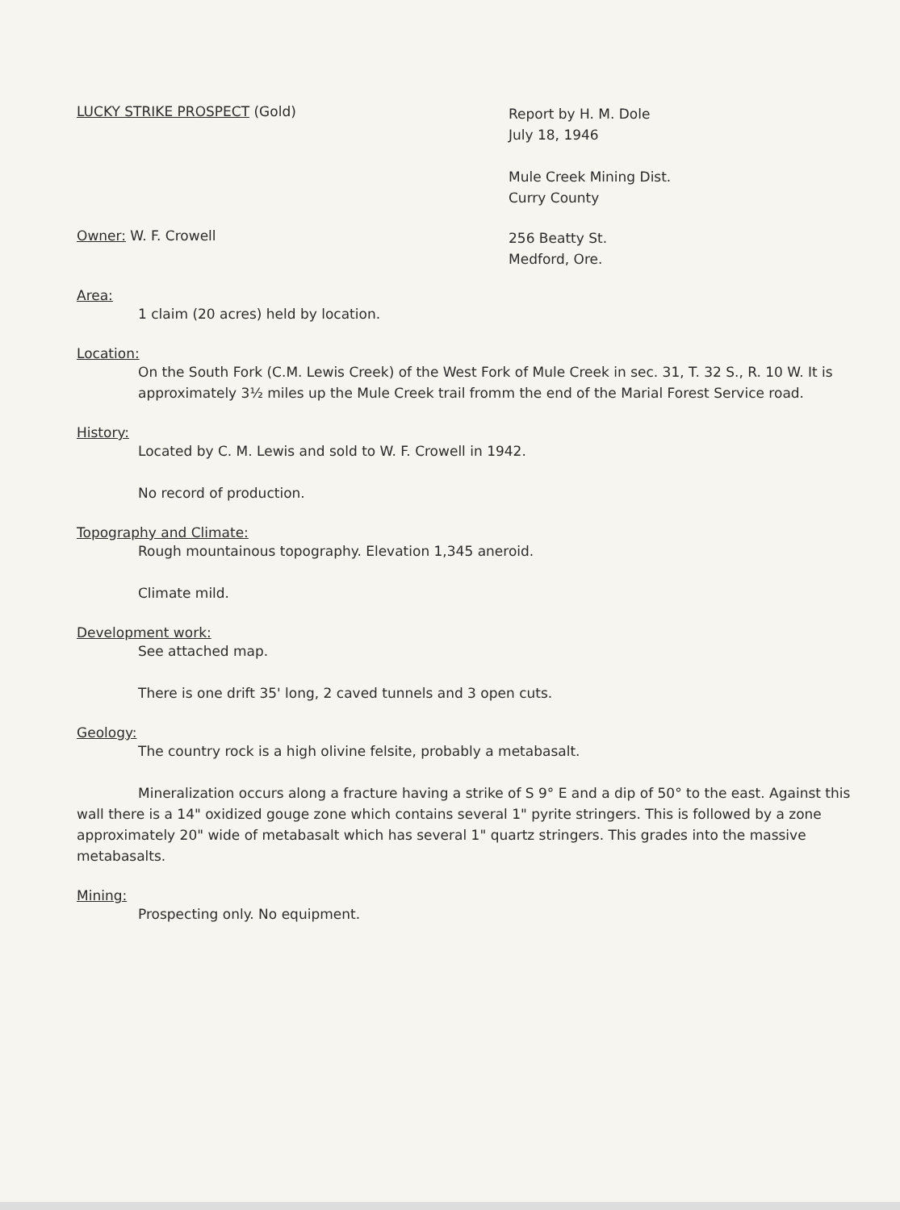LUCKY STRIKE PROSPECT (Gold)
Report by H. M. Dole
July 18, 1946
Mule Creek Mining Dist.
Curry County
Owner: W. F. Crowell
256 Beatty St.
Medford, Ore.
Area:
1 claim (20 acres) held by location.
Location:
On the South Fork (C.M. Lewis Creek) of the West Fork of Mule Creek in sec. 31, T. 32 S., R. 10 W. It is approximately 3½ miles up the Mule Creek trail fromm the end of the Marial Forest Service road.
History:
Located by C. M. Lewis and sold to W. F. Crowell in 1942.
No record of production.
Topography and Climate:
Rough mountainous topography. Elevation 1,345 aneroid.
Climate mild.
Development work:
See attached map.
There is one drift 35' long, 2 caved tunnels and 3 open cuts.
Geology:
The country rock is a high olivine felsite, probably a metabasalt.
Mineralization occurs along a fracture having a strike of S 9° E and a dip of 50° to the east. Against this wall there is a 14" oxidized gouge zone which contains several 1" pyrite stringers. This is followed by a zone approximately 20" wide of metabasalt which has several 1" quartz stringers. This grades into the massive metabasalts.
Mining:
Prospecting only. No equipment.